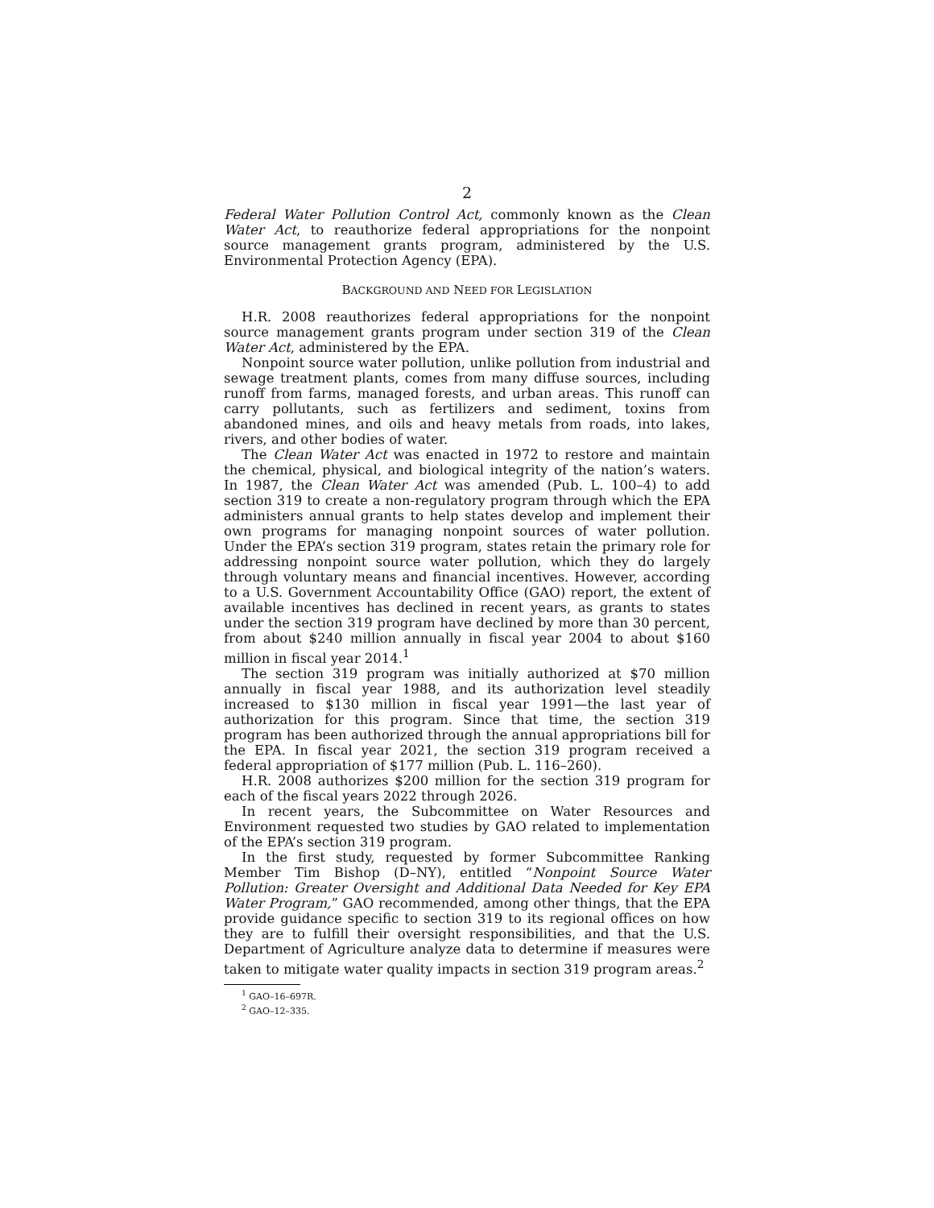2
Federal Water Pollution Control Act, commonly known as the Clean Water Act, to reauthorize federal appropriations for the nonpoint source management grants program, administered by the U.S. Environmental Protection Agency (EPA).
BACKGROUND AND NEED FOR LEGISLATION
H.R. 2008 reauthorizes federal appropriations for the nonpoint source management grants program under section 319 of the Clean Water Act, administered by the EPA.
Nonpoint source water pollution, unlike pollution from industrial and sewage treatment plants, comes from many diffuse sources, including runoff from farms, managed forests, and urban areas. This runoff can carry pollutants, such as fertilizers and sediment, toxins from abandoned mines, and oils and heavy metals from roads, into lakes, rivers, and other bodies of water.
The Clean Water Act was enacted in 1972 to restore and maintain the chemical, physical, and biological integrity of the nation’s waters. In 1987, the Clean Water Act was amended (Pub. L. 100–4) to add section 319 to create a non-regulatory program through which the EPA administers annual grants to help states develop and implement their own programs for managing nonpoint sources of water pollution. Under the EPA’s section 319 program, states retain the primary role for addressing nonpoint source water pollution, which they do largely through voluntary means and financial incentives. However, according to a U.S. Government Accountability Office (GAO) report, the extent of available incentives has declined in recent years, as grants to states under the section 319 program have declined by more than 30 percent, from about $240 million annually in fiscal year 2004 to about $160 million in fiscal year 2014.<sup>1</sup>
The section 319 program was initially authorized at $70 million annually in fiscal year 1988, and its authorization level steadily increased to $130 million in fiscal year 1991—the last year of authorization for this program. Since that time, the section 319 program has been authorized through the annual appropriations bill for the EPA. In fiscal year 2021, the section 319 program received a federal appropriation of $177 million (Pub. L. 116–260).
H.R. 2008 authorizes $200 million for the section 319 program for each of the fiscal years 2022 through 2026.
In recent years, the Subcommittee on Water Resources and Environment requested two studies by GAO related to implementation of the EPA’s section 319 program.
In the first study, requested by former Subcommittee Ranking Member Tim Bishop (D–NY), entitled “Nonpoint Source Water Pollution: Greater Oversight and Additional Data Needed for Key EPA Water Program,” GAO recommended, among other things, that the EPA provide guidance specific to section 319 to its regional offices on how they are to fulfill their oversight responsibilities, and that the U.S. Department of Agriculture analyze data to determine if measures were taken to mitigate water quality impacts in section 319 program areas.<sup>2</sup>
<sup>1</sup> GAO–16–697R.
<sup>2</sup> GAO–12–335.